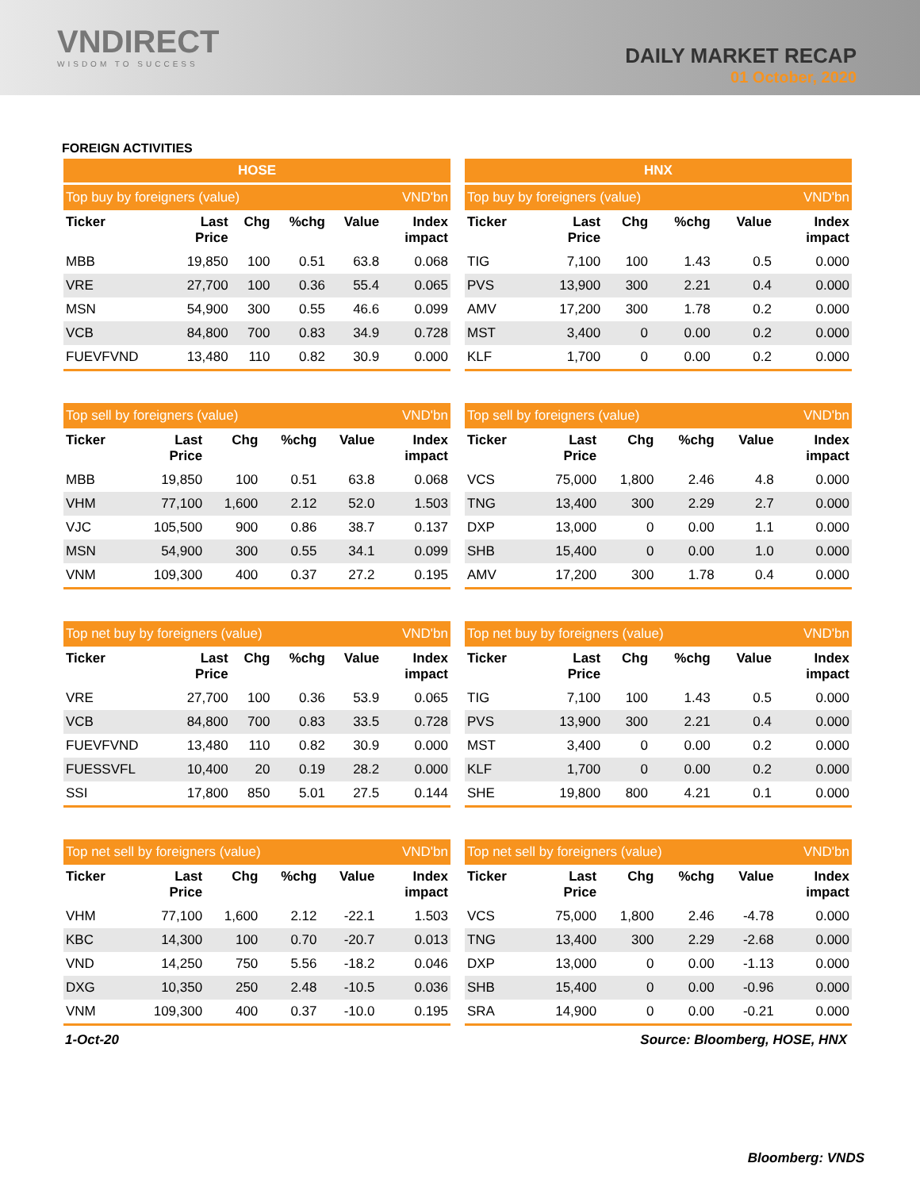VNDIRECT
WISDOM TO SUCCESS
DAILY MARKET RECAP
01 October, 2020
FOREIGN ACTIVITIES
HOSE
| Top buy by foreigners (value) | | | | | VND'bn |
| Ticker | Last Price | Chg | %chg | Value | Index impact |
| MBB | 19,850 | 100 | 0.51 | 63.8 | 0.068 |
| VRE | 27,700 | 100 | 0.36 | 55.4 | 0.065 |
| MSN | 54,900 | 300 | 0.55 | 46.6 | 0.099 |
| VCB | 84,800 | 700 | 0.83 | 34.9 | 0.728 |
| FUEVFVND | 13,480 | 110 | 0.82 | 30.9 | 0.000 |
| Top sell by foreigners (value) | | | | | VND'bn |
| Ticker | Last Price | Chg | %chg | Value | Index impact |
| MBB | 19,850 | 100 | 0.51 | 63.8 | 0.068 |
| VHM | 77,100 | 1,600 | 2.12 | 52.0 | 1.503 |
| VJC | 105,500 | 900 | 0.86 | 38.7 | 0.137 |
| MSN | 54,900 | 300 | 0.55 | 34.1 | 0.099 |
| VNM | 109,300 | 400 | 0.37 | 27.2 | 0.195 |
| Top net buy by foreigners (value) | | | | | VND'bn |
| Ticker | Last Price | Chg | %chg | Value | Index impact |
| VRE | 27,700 | 100 | 0.36 | 53.9 | 0.065 |
| VCB | 84,800 | 700 | 0.83 | 33.5 | 0.728 |
| FUEVFVND | 13,480 | 110 | 0.82 | 30.9 | 0.000 |
| FUESSVFL | 10,400 | 20 | 0.19 | 28.2 | 0.000 |
| SSI | 17,800 | 850 | 5.01 | 27.5 | 0.144 |
| Top net sell by foreigners (value) | | | | | VND'bn |
| Ticker | Last Price | Chg | %chg | Value | Index impact |
| VHM | 77,100 | 1,600 | 2.12 | -22.1 | 1.503 |
| KBC | 14,300 | 100 | 0.70 | -20.7 | 0.013 |
| VND | 14,250 | 750 | 5.56 | -18.2 | 0.046 |
| DXG | 10,350 | 250 | 2.48 | -10.5 | 0.036 |
| VNM | 109,300 | 400 | 0.37 | -10.0 | 0.195 |
HNX
| Top buy by foreigners (value) | | | | | VND'bn |
| Ticker | Last Price | Chg | %chg | Value | Index impact |
| TIG | 7,100 | 100 | 1.43 | 0.5 | 0.000 |
| PVS | 13,900 | 300 | 2.21 | 0.4 | 0.000 |
| AMV | 17,200 | 300 | 1.78 | 0.2 | 0.000 |
| MST | 3,400 | 0 | 0.00 | 0.2 | 0.000 |
| KLF | 1,700 | 0 | 0.00 | 0.2 | 0.000 |
| Top sell by foreigners (value) | | | | | VND'bn |
| Ticker | Last Price | Chg | %chg | Value | Index impact |
| VCS | 75,000 | 1,800 | 2.46 | 4.8 | 0.000 |
| TNG | 13,400 | 300 | 2.29 | 2.7 | 0.000 |
| DXP | 13,000 | 0 | 0.00 | 1.1 | 0.000 |
| SHB | 15,400 | 0 | 0.00 | 1.0 | 0.000 |
| AMV | 17,200 | 300 | 1.78 | 0.4 | 0.000 |
| Top net buy by foreigners (value) | | | | | VND'bn |
| Ticker | Last Price | Chg | %chg | Value | Index impact |
| TIG | 7,100 | 100 | 1.43 | 0.5 | 0.000 |
| PVS | 13,900 | 300 | 2.21 | 0.4 | 0.000 |
| MST | 3,400 | 0 | 0.00 | 0.2 | 0.000 |
| KLF | 1,700 | 0 | 0.00 | 0.2 | 0.000 |
| SHE | 19,800 | 800 | 4.21 | 0.1 | 0.000 |
| Top net sell by foreigners (value) | | | | | VND'bn |
| Ticker | Last Price | Chg | %chg | Value | Index impact |
| VCS | 75,000 | 1,800 | 2.46 | -4.78 | 0.000 |
| TNG | 13,400 | 300 | 2.29 | -2.68 | 0.000 |
| DXP | 13,000 | 0 | 0.00 | -1.13 | 0.000 |
| SHB | 15,400 | 0 | 0.00 | -0.96 | 0.000 |
| SRA | 14,900 | 0 | 0.00 | -0.21 | 0.000 |
1-Oct-20 Source: Bloomberg, HOSE, HNX
Bloomberg: VNDS